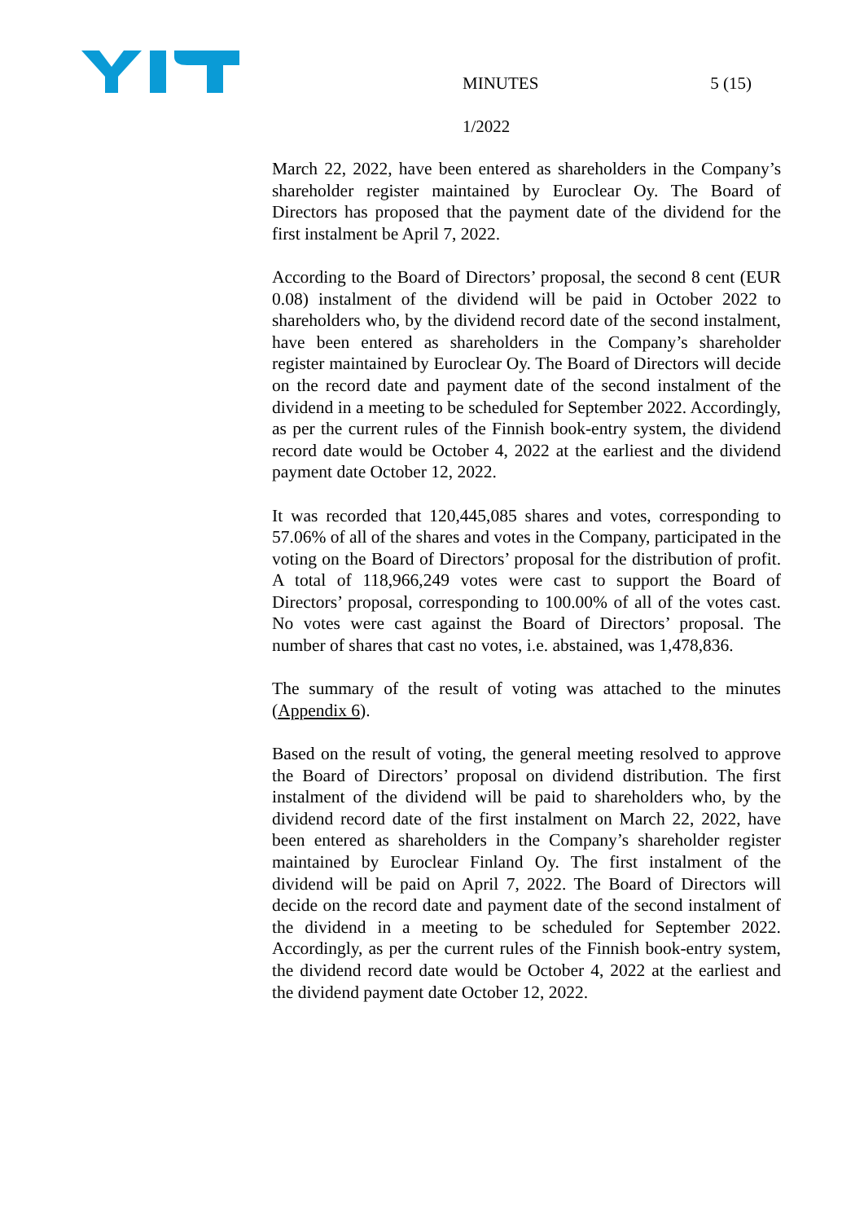MINUTES 5 (15)
1/2022
March 22, 2022, have been entered as shareholders in the Company’s shareholder register maintained by Euroclear Oy. The Board of Directors has proposed that the payment date of the dividend for the first instalment be April 7, 2022.
According to the Board of Directors’ proposal, the second 8 cent (EUR 0.08) instalment of the dividend will be paid in October 2022 to shareholders who, by the dividend record date of the second instalment, have been entered as shareholders in the Company’s shareholder register maintained by Euroclear Oy. The Board of Directors will decide on the record date and payment date of the second instalment of the dividend in a meeting to be scheduled for September 2022. Accordingly, as per the current rules of the Finnish book-entry system, the dividend record date would be October 4, 2022 at the earliest and the dividend payment date October 12, 2022.
It was recorded that 120,445,085 shares and votes, corresponding to 57.06% of all of the shares and votes in the Company, participated in the voting on the Board of Directors’ proposal for the distribution of profit. A total of 118,966,249 votes were cast to support the Board of Directors’ proposal, corresponding to 100.00% of all of the votes cast. No votes were cast against the Board of Directors’ proposal. The number of shares that cast no votes, i.e. abstained, was 1,478,836.
The summary of the result of voting was attached to the minutes (Appendix 6).
Based on the result of voting, the general meeting resolved to approve the Board of Directors’ proposal on dividend distribution. The first instalment of the dividend will be paid to shareholders who, by the dividend record date of the first instalment on March 22, 2022, have been entered as shareholders in the Company’s shareholder register maintained by Euroclear Finland Oy. The first instalment of the dividend will be paid on April 7, 2022. The Board of Directors will decide on the record date and payment date of the second instalment of the dividend in a meeting to be scheduled for September 2022. Accordingly, as per the current rules of the Finnish book-entry system, the dividend record date would be October 4, 2022 at the earliest and the dividend payment date October 12, 2022.